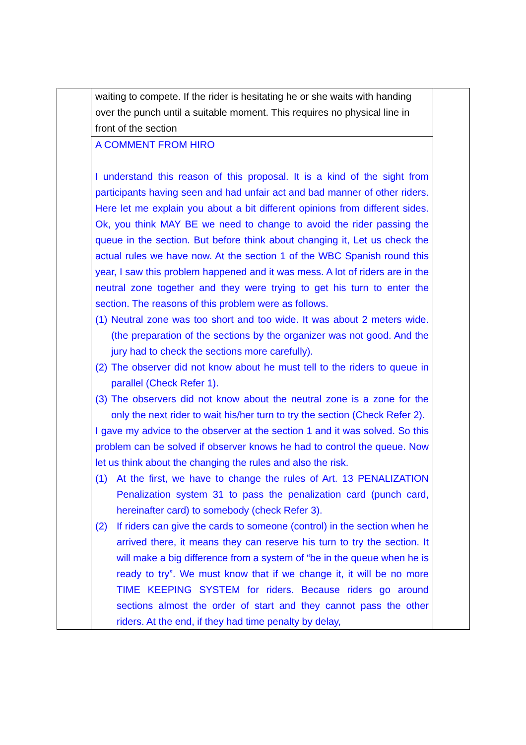| | waiting to compete. If the rider is hesitating he or she waits with handing over the punch until a suitable moment. This requires no physical line in front of the section | |
| | A COMMENT FROM HIRO I understand this reason of this proposal. It is a kind of the sight from participants having seen and had unfair act and bad manner of other riders. Here let me explain you about a bit different opinions from different sides. Ok, you think MAY BE we need to change to avoid the rider passing the queue in the section. But before think about changing it, Let us check the actual rules we have now. At the section 1 of the WBC Spanish round this year, I saw this problem happened and it was mess. A lot of riders are in the neutral zone together and they were trying to get his turn to enter the section. The reasons of this problem were as follows. (1) Neutral zone was too short and too wide. It was about 2 meters wide. (the preparation of the sections by the organizer was not good. And the jury had to check the sections more carefully). (2) The observer did not know about he must tell to the riders to queue in parallel (Check Refer 1). (3) The observers did not know about the neutral zone is a zone for the only the next rider to wait his/her turn to try the section (Check Refer 2). I gave my advice to the observer at the section 1 and it was solved. So this problem can be solved if observer knows he had to control the queue. Now let us think about the changing the rules and also the risk. (1) At the first, we have to change the rules of Art. 13 PENALIZATION Penalization system 31 to pass the penalization card (punch card, hereinafter card) to somebody (check Refer 3). (2) If riders can give the cards to someone (control) in the section when he arrived there, it means they can reserve his turn to try the section. It will make a big difference from a system of “be in the queue when he is ready to try”. We must know that if we change it, it will be no more TIME KEEPING SYSTEM for riders. Because riders go around sections almost the order of start and they cannot pass the other riders. At the end, if they had time penalty by delay, | |